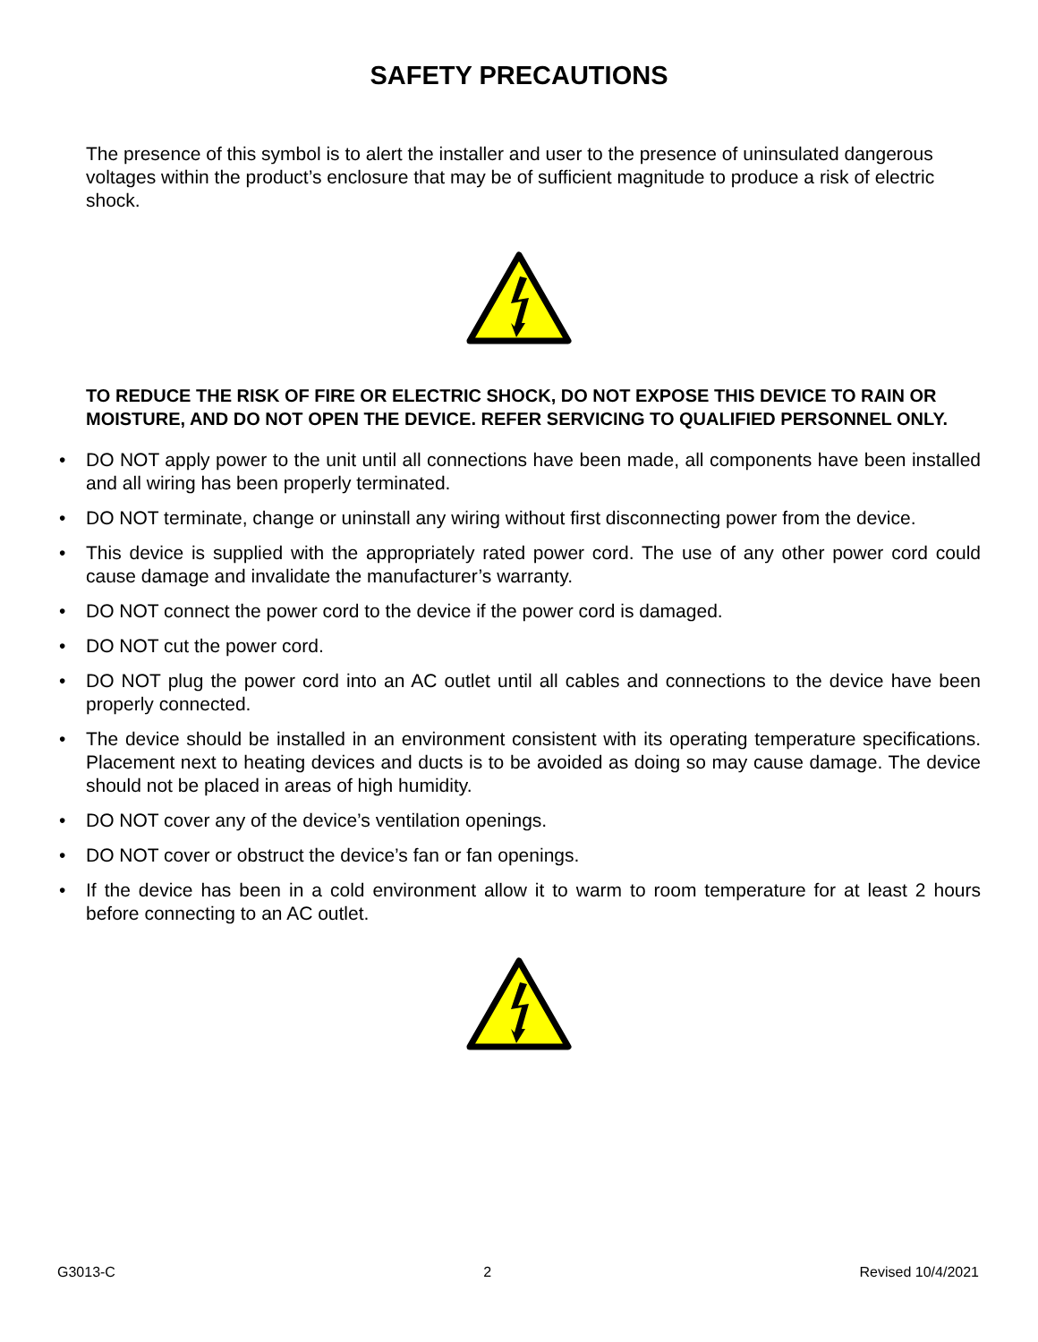SAFETY PRECAUTIONS
The presence of this symbol is to alert the installer and user to the presence of uninsulated dangerous voltages within the product’s enclosure that may be of sufficient magnitude to produce a risk of electric shock.
TO REDUCE THE RISK OF FIRE OR ELECTRIC SHOCK, DO NOT EXPOSE THIS DEVICE TO RAIN OR MOISTURE, AND DO NOT OPEN THE DEVICE. REFER SERVICING TO QUALIFIED PERSONNEL ONLY.
• DO NOT apply power to the unit until all connections have been made, all components have been installed and all wiring has been properly terminated.
• DO NOT terminate, change or uninstall any wiring without first disconnecting power from the device.
• This device is supplied with the appropriately rated power cord. The use of any other power cord could cause damage and invalidate the manufacturer’s warranty.
• DO NOT connect the power cord to the device if the power cord is damaged.
• DO NOT cut the power cord.
• DO NOT plug the power cord into an AC outlet until all cables and connections to the device have been properly connected.
• The device should be installed in an environment consistent with its operating temperature specifications. Placement next to heating devices and ducts is to be avoided as doing so may cause damage. The device should not be placed in areas of high humidity.
• DO NOT cover any of the device’s ventilation openings.
• DO NOT cover or obstruct the device’s fan or fan openings.
• If the device has been in a cold environment allow it to warm to room temperature for at least 2 hours before connecting to an AC outlet.
G3013-C 2 Revised 10/4/2021